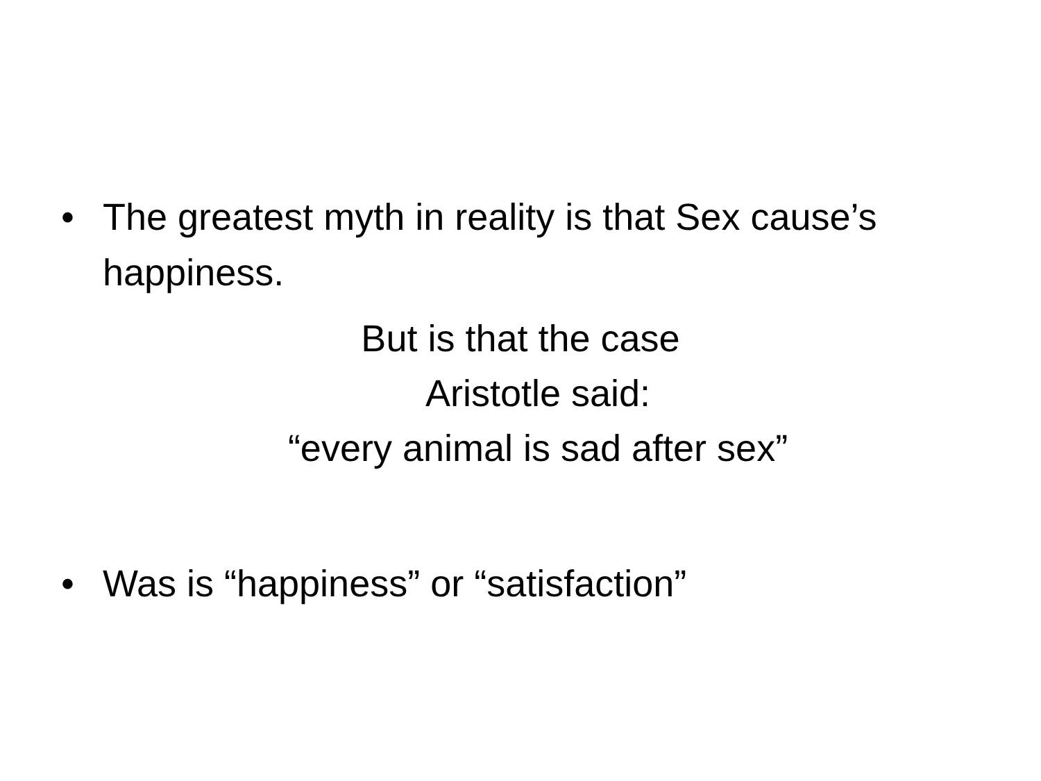• The greatest myth in reality is that Sex cause’s happiness.
But is that the case
Aristotle said:
“every animal is sad after sex”
• Was is “happiness” or “satisfaction”